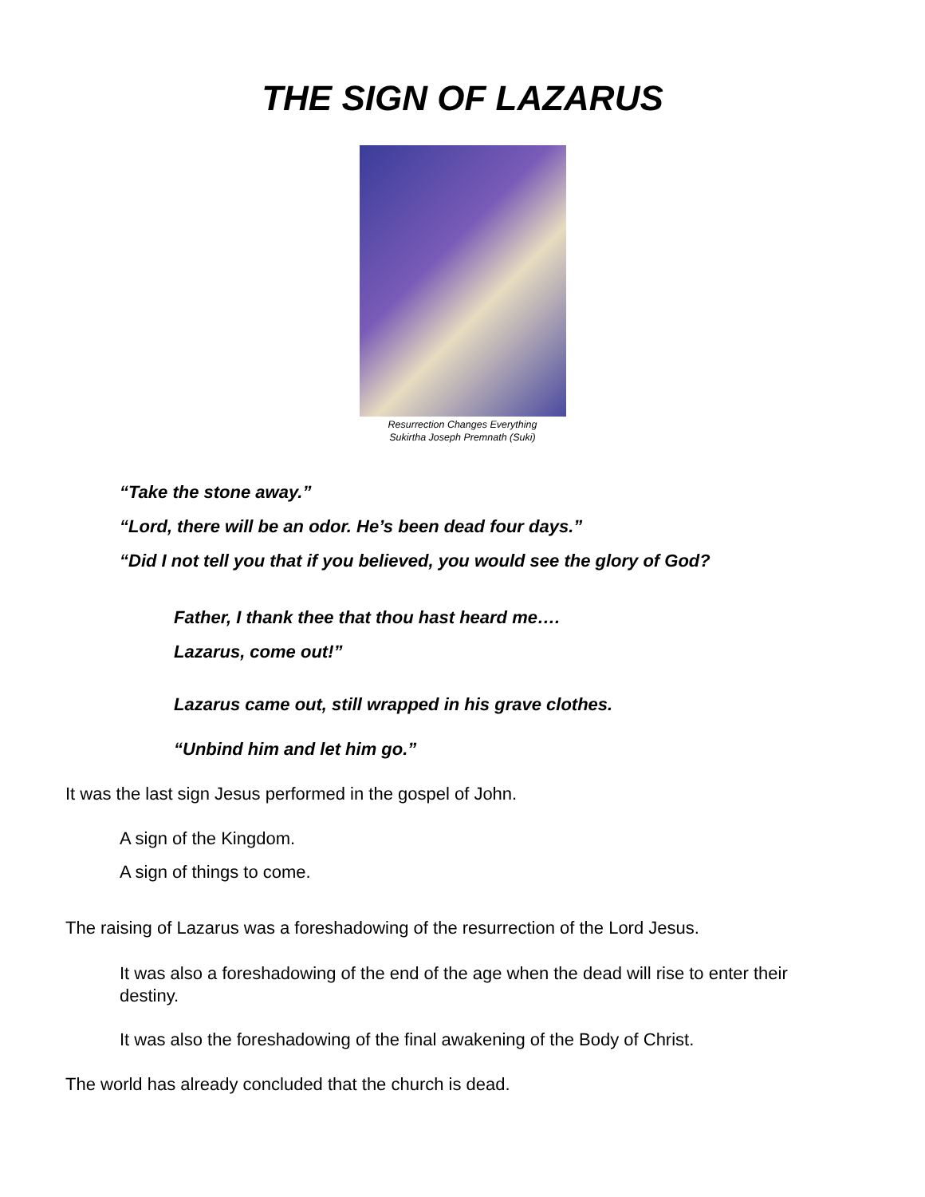THE SIGN OF LAZARUS
Resurrection Changes Everything
Sukirtha Joseph Premnath (Suki)
“Take the stone away.”
“Lord, there will be an odor. He’s been dead four days.”
“Did I not tell you that if you believed, you would see the glory of God?
Father, I thank thee that thou hast heard me….
Lazarus, come out!”
Lazarus came out, still wrapped in his grave clothes.
“Unbind him and let him go.”
It was the last sign Jesus performed in the gospel of John.
A sign of the Kingdom.
A sign of things to come.
The raising of Lazarus was a foreshadowing of the resurrection of the Lord Jesus.
It was also a foreshadowing of the end of the age when the dead will rise to enter their destiny.
It was also the foreshadowing of the final awakening of the Body of Christ.
The world has already concluded that the church is dead.